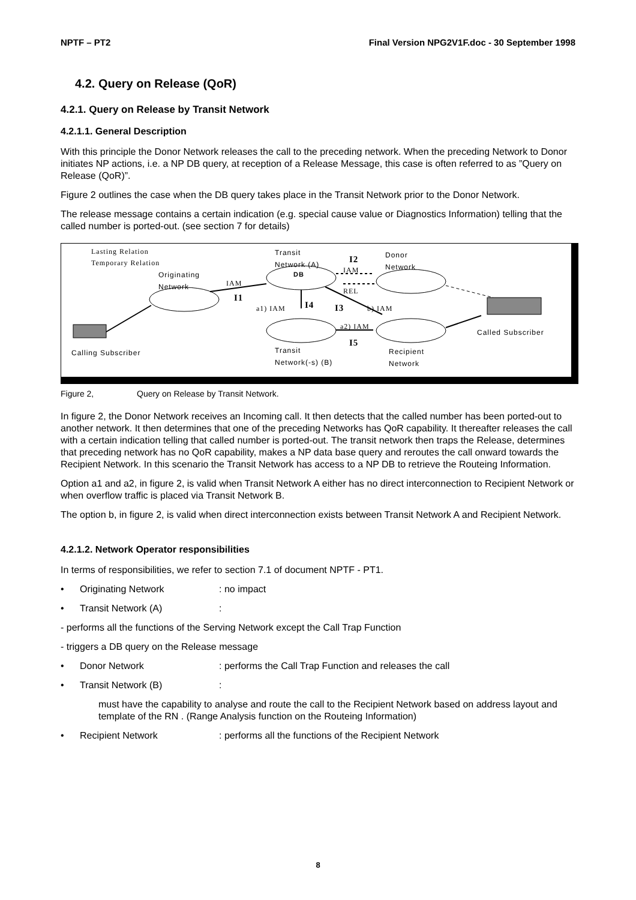NPTF – PT2 Final Version NPG2V1F.doc - 30 September 1998
4.2. Query on Release (QoR)
4.2.1. Query on Release by Transit Network
4.2.1.1. General Description
With this principle the Donor Network releases the call to the preceding network. When the preceding Network to Donor initiates NP actions, i.e. a NP DB query, at reception of a Release Message, this case is often referred to as ”Query on Release (QoR)”.
Figure 2 outlines the case when the DB query takes place in the Transit Network prior to the Donor Network.
The release message contains a certain indication (e.g. special cause value or Diagnostics Information) telling that the called number is ported-out. (see section 7 for details)
Lasting Relation
Temporary Relation
Originating
Network
Transit
Network (A)
DB
Donor
Network I2
IAM
IAM
REL
I1
a1) IAM I4 I3 b) IAM
a2) IAM
I5
Called Subscriber
Calling Subscriber Transit
Network(-s) (B)
Recipient
Network
Figure 2, Query on Release by Transit Network.
In figure 2, the Donor Network receives an Incoming call. It then detects that the called number has been ported-out to another network. It then determines that one of the preceding Networks has QoR capability. It thereafter releases the call with a certain indication telling that called number is ported-out. The transit network then traps the Release, determines that preceding network has no QoR capability, makes a NP data base query and reroutes the call onward towards the Recipient Network. In this scenario the Transit Network has access to a NP DB to retrieve the Routeing Information.
Option a1 and a2, in figure 2, is valid when Transit Network A either has no direct interconnection to Recipient Network or when overflow traffic is placed via Transit Network B.
The option b, in figure 2, is valid when direct interconnection exists between Transit Network A and Recipient Network.
4.2.1.2. Network Operator responsibilities
In terms of responsibilities, we refer to section 7.1 of document NPTF - PT1.
• Originating Network: no impact
• Transit Network (A):
- performs all the functions of the Serving Network except the Call Trap Function
- triggers a DB query on the Release message
• Donor Network: performs the Call Trap Function and releases the call
• Transit Network (B):
must have the capability to analyse and route the call to the Recipient Network based on address layout and template of the RN . (Range Analysis function on the Routeing Information)
• Recipient Network: performs all the functions of the Recipient Network
8